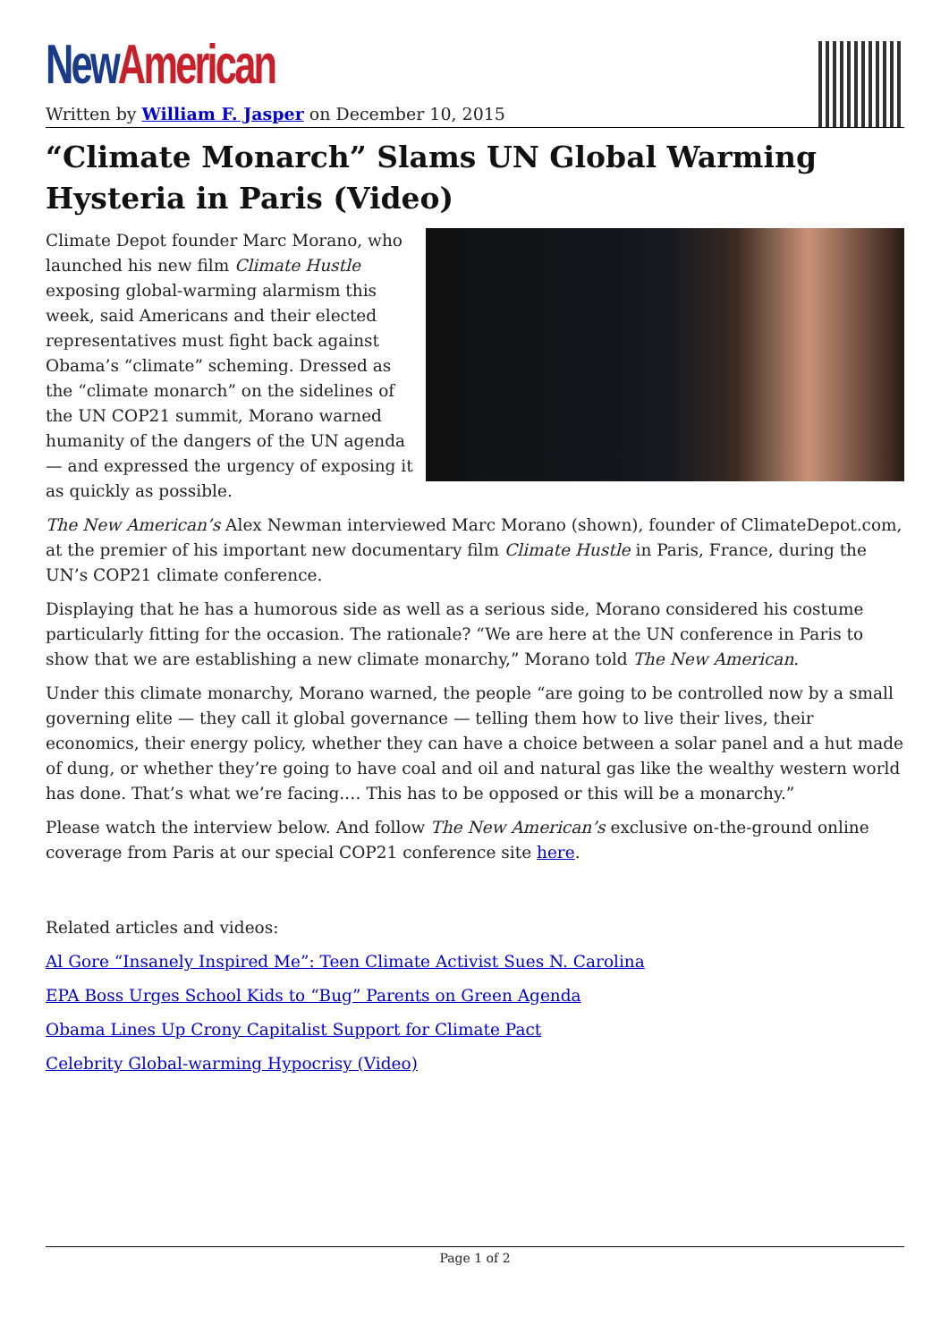New American
Written by William F. Jasper on December 10, 2015
“Climate Monarch” Slams UN Global Warming Hysteria in Paris (Video)
Climate Depot founder Marc Morano, who launched his new film Climate Hustle exposing global-warming alarmism this week, said Americans and their elected representatives must fight back against Obama’s “climate” scheming. Dressed as the “climate monarch” on the sidelines of the UN COP21 summit, Morano warned humanity of the dangers of the UN agenda — and expressed the urgency of exposing it as quickly as possible.
The New American’s Alex Newman interviewed Marc Morano (shown), founder of ClimateDepot.com, at the premier of his important new documentary film Climate Hustle in Paris, France, during the UN’s COP21 climate conference.
Displaying that he has a humorous side as well as a serious side, Morano considered his costume particularly fitting for the occasion. The rationale? “We are here at the UN conference in Paris to show that we are establishing a new climate monarchy,” Morano told The New American.
Under this climate monarchy, Morano warned, the people “are going to be controlled now by a small governing elite — they call it global governance — telling them how to live their lives, their economics, their energy policy, whether they can have a choice between a solar panel and a hut made of dung, or whether they’re going to have coal and oil and natural gas like the wealthy western world has done. That’s what we’re facing.… This has to be opposed or this will be a monarchy.”
Please watch the interview below. And follow The New American’s exclusive on-the-ground online coverage from Paris at our special COP21 conference site here.
Related articles and videos:
Al Gore “Insanely Inspired Me”: Teen Climate Activist Sues N. Carolina
EPA Boss Urges School Kids to “Bug” Parents on Green Agenda
Obama Lines Up Crony Capitalist Support for Climate Pact
Celebrity Global-warming Hypocrisy (Video)
Page 1 of 2